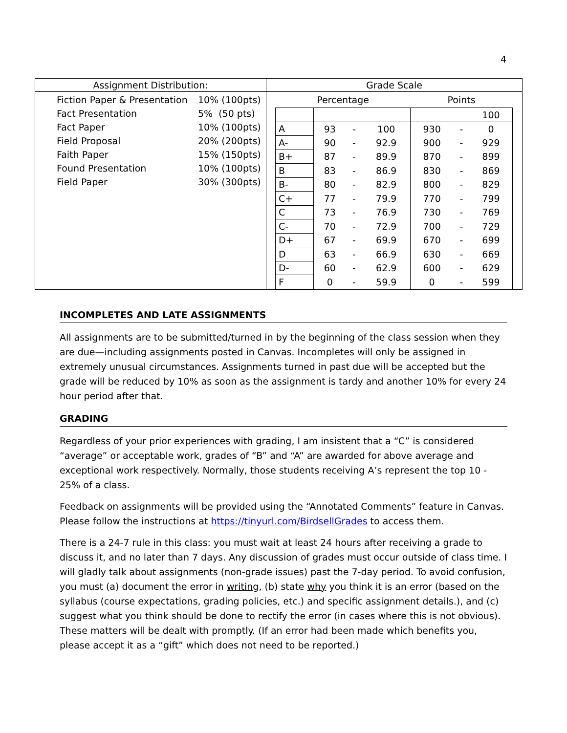4
| Assignment Distribution: | Grade Scale |
| --- | --- |
| / Fiction Paper & Presentation / 10% (100pts) / / Fact Presentation / 5% (50 pts) / / Fact Paper / 10% (100pts) / / Field Proposal / 20% (200pts) / / Faith Paper / 15% (150pts) / / Found Presentation / 10% (100pts) / / Field Paper / 30% (300pts) / | / Percentage / / / / Points / / / / --- / --- / --- / --- / --- / --- / --- / / / / / / / / 100 / / A / 93 / - / 100 / 930 / - / 0 / / A- / 90 / - / 92.9 / 900 / - / 929 / / B+ / 87 / - / 89.9 / 870 / - / 899 / / B / 83 / - / 86.9 / 830 / - / 869 / / B- / 80 / - / 82.9 / 800 / - / 829 / / C+ / 77 / - / 79.9 / 770 / - / 799 / / C / 73 / - / 76.9 / 730 / - / 769 / / C- / 70 / - / 72.9 / 700 / - / 729 / / D+ / 67 / - / 69.9 / 670 / - / 699 / / D / 63 / - / 66.9 / 630 / - / 669 / / D- / 60 / - / 62.9 / 600 / - / 629 / / F / 0 / - / 59.9 / 0 / - / 599 / |
INCOMPLETES AND LATE ASSIGNMENTS
All assignments are to be submitted/turned in by the beginning of the class session when they are due—including assignments posted in Canvas. Incompletes will only be assigned in extremely unusual circumstances. Assignments turned in past due will be accepted but the grade will be reduced by 10% as soon as the assignment is tardy and another 10% for every 24 hour period after that.
GRADING
Regardless of your prior experiences with grading, I am insistent that a “C” is considered “average” or acceptable work, grades of “B” and “A” are awarded for above average and exceptional work respectively. Normally, those students receiving A’s represent the top 10 - 25% of a class.
Feedback on assignments will be provided using the “Annotated Comments” feature in Canvas. Please follow the instructions at https://tinyurl.com/BirdsellGrades to access them.
There is a 24-7 rule in this class: you must wait at least 24 hours after receiving a grade to discuss it, and no later than 7 days. Any discussion of grades must occur outside of class time. I will gladly talk about assignments (non-grade issues) past the 7-day period. To avoid confusion, you must (a) document the error in writing, (b) state why you think it is an error (based on the syllabus (course expectations, grading policies, etc.) and specific assignment details.), and (c) suggest what you think should be done to rectify the error (in cases where this is not obvious). These matters will be dealt with promptly. (If an error had been made which benefits you, please accept it as a “gift” which does not need to be reported.)